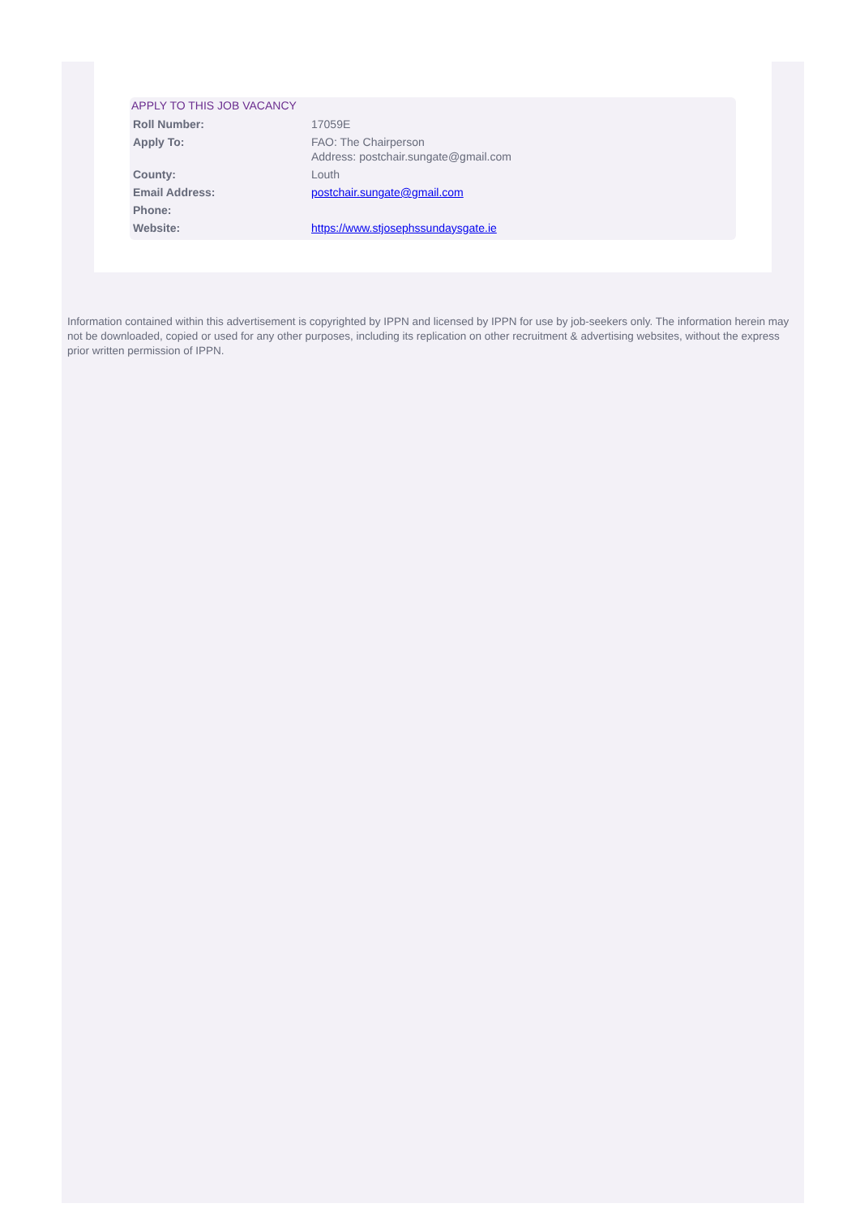APPLY TO THIS JOB VACANCY
| Roll Number: | 17059E |
| Apply To: | FAO: The Chairperson Address: postchair.sungate@gmail.com |
| County: | Louth |
| Email Address: | postchair.sungate@gmail.com |
| Phone: | |
| Website: | https://www.stjosephssundaysgate.ie |
Information contained within this advertisement is copyrighted by IPPN and licensed by IPPN for use by job-seekers only. The information herein may not be downloaded, copied or used for any other purposes, including its replication on other recruitment & advertising websites, without the express prior written permission of IPPN.